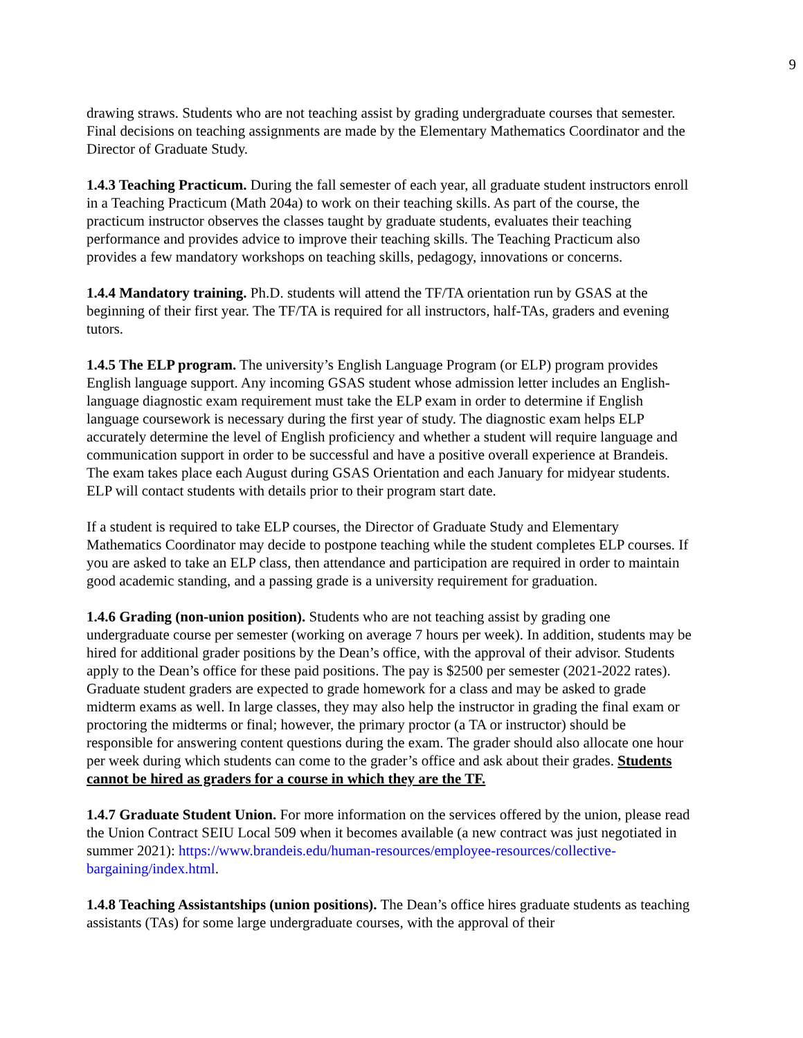9
drawing straws. Students who are not teaching assist by grading undergraduate courses that semester. Final decisions on teaching assignments are made by the Elementary Mathematics Coordinator and the Director of Graduate Study.
1.4.3 Teaching Practicum. During the fall semester of each year, all graduate student instructors enroll in a Teaching Practicum (Math 204a) to work on their teaching skills. As part of the course, the practicum instructor observes the classes taught by graduate students, evaluates their teaching performance and provides advice to improve their teaching skills. The Teaching Practicum also provides a few mandatory workshops on teaching skills, pedagogy, innovations or concerns.
1.4.4 Mandatory training. Ph.D. students will attend the TF/TA orientation run by GSAS at the beginning of their first year. The TF/TA is required for all instructors, half-TAs, graders and evening tutors.
1.4.5 The ELP program. The university’s English Language Program (or ELP) program provides English language support. Any incoming GSAS student whose admission letter includes an English-language diagnostic exam requirement must take the ELP exam in order to determine if English language coursework is necessary during the first year of study. The diagnostic exam helps ELP accurately determine the level of English proficiency and whether a student will require language and communication support in order to be successful and have a positive overall experience at Brandeis. The exam takes place each August during GSAS Orientation and each January for midyear students. ELP will contact students with details prior to their program start date.
If a student is required to take ELP courses, the Director of Graduate Study and Elementary Mathematics Coordinator may decide to postpone teaching while the student completes ELP courses. If you are asked to take an ELP class, then attendance and participation are required in order to maintain good academic standing, and a passing grade is a university requirement for graduation.
1.4.6 Grading (non-union position). Students who are not teaching assist by grading one undergraduate course per semester (working on average 7 hours per week). In addition, students may be hired for additional grader positions by the Dean’s office, with the approval of their advisor. Students apply to the Dean’s office for these paid positions. The pay is $2500 per semester (2021-2022 rates). Graduate student graders are expected to grade homework for a class and may be asked to grade midterm exams as well. In large classes, they may also help the instructor in grading the final exam or proctoring the midterms or final; however, the primary proctor (a TA or instructor) should be responsible for answering content questions during the exam. The grader should also allocate one hour per week during which students can come to the grader’s office and ask about their grades. Students cannot be hired as graders for a course in which they are the TF.
1.4.7 Graduate Student Union. For more information on the services offered by the union, please read the Union Contract SEIU Local 509 when it becomes available (a new contract was just negotiated in summer 2021): https://www.brandeis.edu/human-resources/employee-resources/collective-bargaining/index.html.
1.4.8 Teaching Assistantships (union positions). The Dean’s office hires graduate students as teaching assistants (TAs) for some large undergraduate courses, with the approval of their